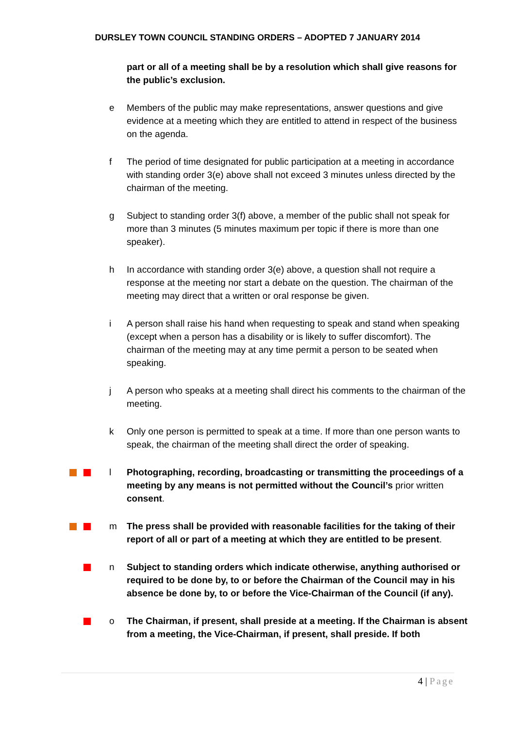DURSLEY TOWN COUNCIL STANDING ORDERS – ADOPTED 7 JANUARY 2014
part or all of a meeting shall be by a resolution which shall give reasons for the public’s exclusion.
e Members of the public may make representations, answer questions and give evidence at a meeting which they are entitled to attend in respect of the business on the agenda.
f The period of time designated for public participation at a meeting in accordance with standing order 3(e) above shall not exceed 3 minutes unless directed by the chairman of the meeting.
g Subject to standing order 3(f) above, a member of the public shall not speak for more than 3 minutes (5 minutes maximum per topic if there is more than one speaker).
h In accordance with standing order 3(e) above, a question shall not require a response at the meeting nor start a debate on the question. The chairman of the meeting may direct that a written or oral response be given.
i A person shall raise his hand when requesting to speak and stand when speaking (except when a person has a disability or is likely to suffer discomfort). The chairman of the meeting may at any time permit a person to be seated when speaking.
j A person who speaks at a meeting shall direct his comments to the chairman of the meeting.
k Only one person is permitted to speak at a time. If more than one person wants to speak, the chairman of the meeting shall direct the order of speaking.
l Photographing, recording, broadcasting or transmitting the proceedings of a meeting by any means is not permitted without the Council’s prior written consent.
m The press shall be provided with reasonable facilities for the taking of their report of all or part of a meeting at which they are entitled to be present.
n Subject to standing orders which indicate otherwise, anything authorised or required to be done by, to or before the Chairman of the Council may in his absence be done by, to or before the Vice-Chairman of the Council (if any).
o The Chairman, if present, shall preside at a meeting. If the Chairman is absent from a meeting, the Vice-Chairman, if present, shall preside. If both
4 | Page